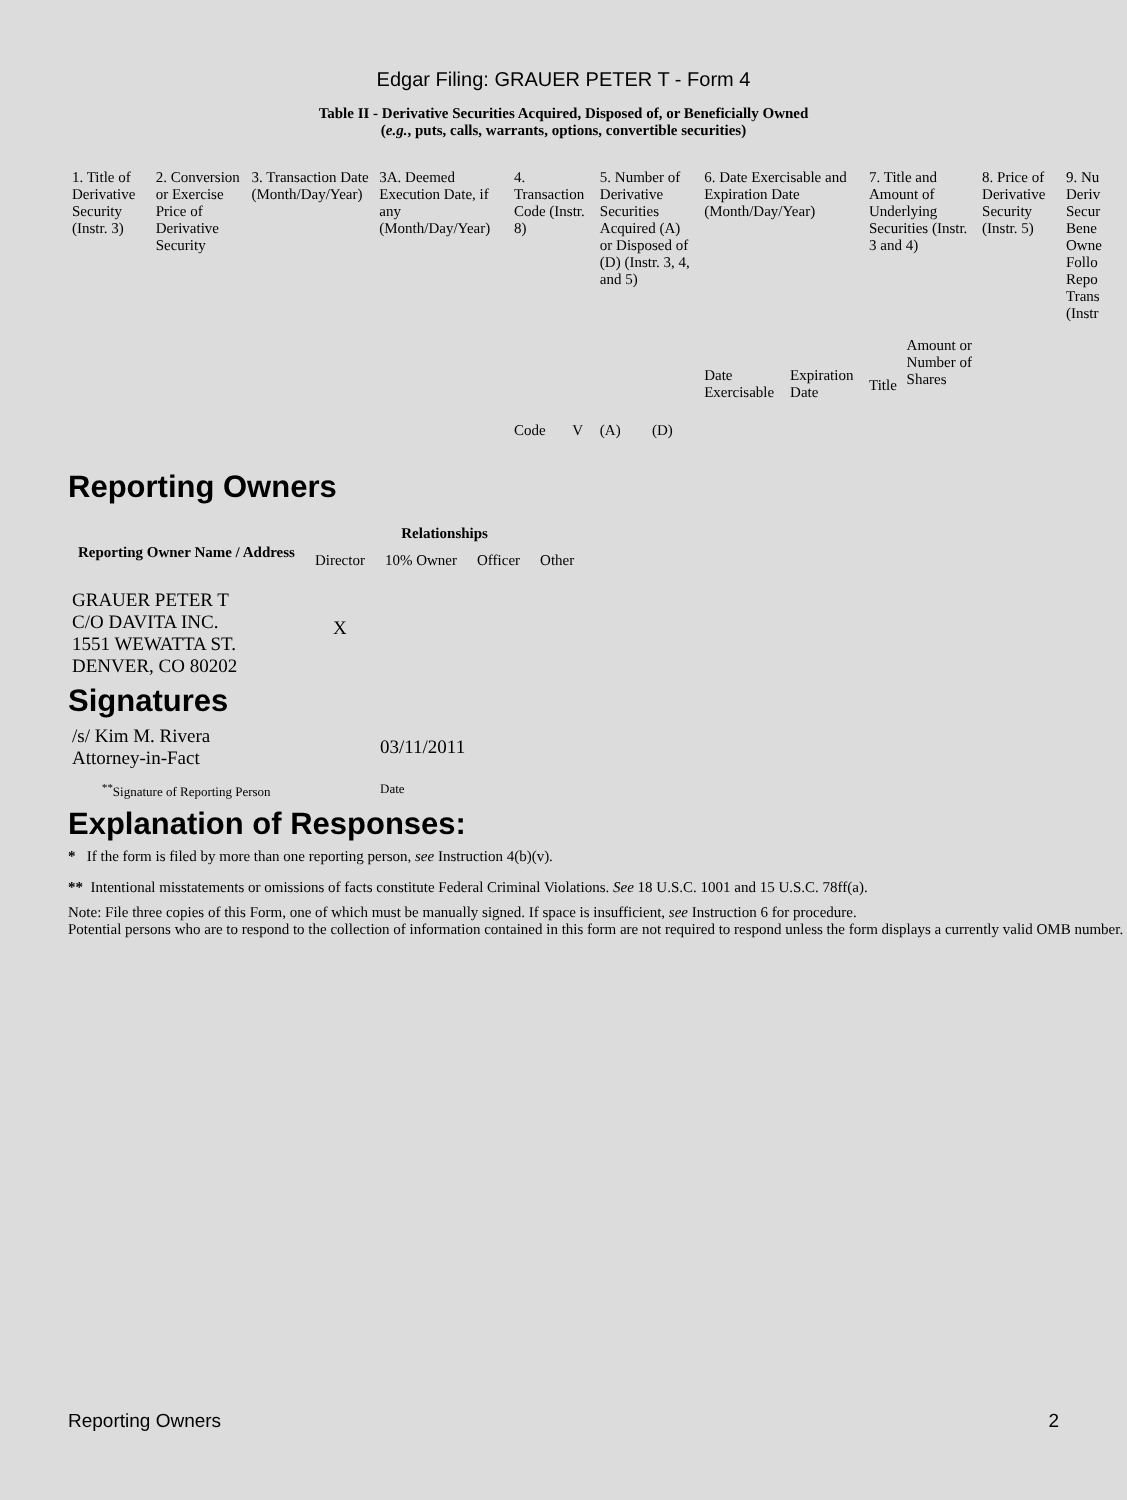Edgar Filing: GRAUER PETER T - Form 4
Table II - Derivative Securities Acquired, Disposed of, or Beneficially Owned
(e.g., puts, calls, warrants, options, convertible securities)
| 1. Title of Derivative Security (Instr. 3) | 2. Conversion or Exercise Price of Derivative Security | 3. Transaction Date (Month/Day/Year) | 3A. Deemed Execution Date, if any (Month/Day/Year) | 4. Transaction Code (Instr. 8) | | 5. Number of Derivative Securities Acquired (A) or Disposed of (D) (Instr. 3, 4, and 5) | | 6. Date Exercisable and Expiration Date (Month/Day/Year) | | 7. Title and Amount of Underlying Securities (Instr. 3 and 4) | | 8. Price of Derivative Security (Instr. 5) | 9. Nu Deriv Secur Bene Owne Follo Repo Trans (Instr |
| | | | | Code | V | (A) | (D) | Date Exercisable | Expiration Date | Title | Amount or Number of Shares | | |
Reporting Owners
| Reporting Owner Name / Address | Relationships | | | |
| --- | --- | --- | --- | --- |
| | Director | 10% Owner | Officer | Other |
| GRAUER PETER T C/O DAVITA INC. 1551 WEWATTA ST. DENVER, CO 80202 | X | | | |
Signatures
| /s/ Kim M. Rivera Attorney-in-Fact | 03/11/2011 |
| <sup>**</sup> Signature of Reporting Person | Date |
Explanation of Responses:
* If the form is filed by more than one reporting person, see Instruction 4(b)(v).
** Intentional misstatements or omissions of facts constitute Federal Criminal Violations. See 18 U.S.C. 1001 and 15 U.S.C. 78ff(a).
Note: File three copies of this Form, one of which must be manually signed. If space is insufficient, see Instruction 6 for procedure.
Potential persons who are to respond to the collection of information contained in this form are not required to respond unless the form displays a currently valid OMB number.
Reporting Owners 2